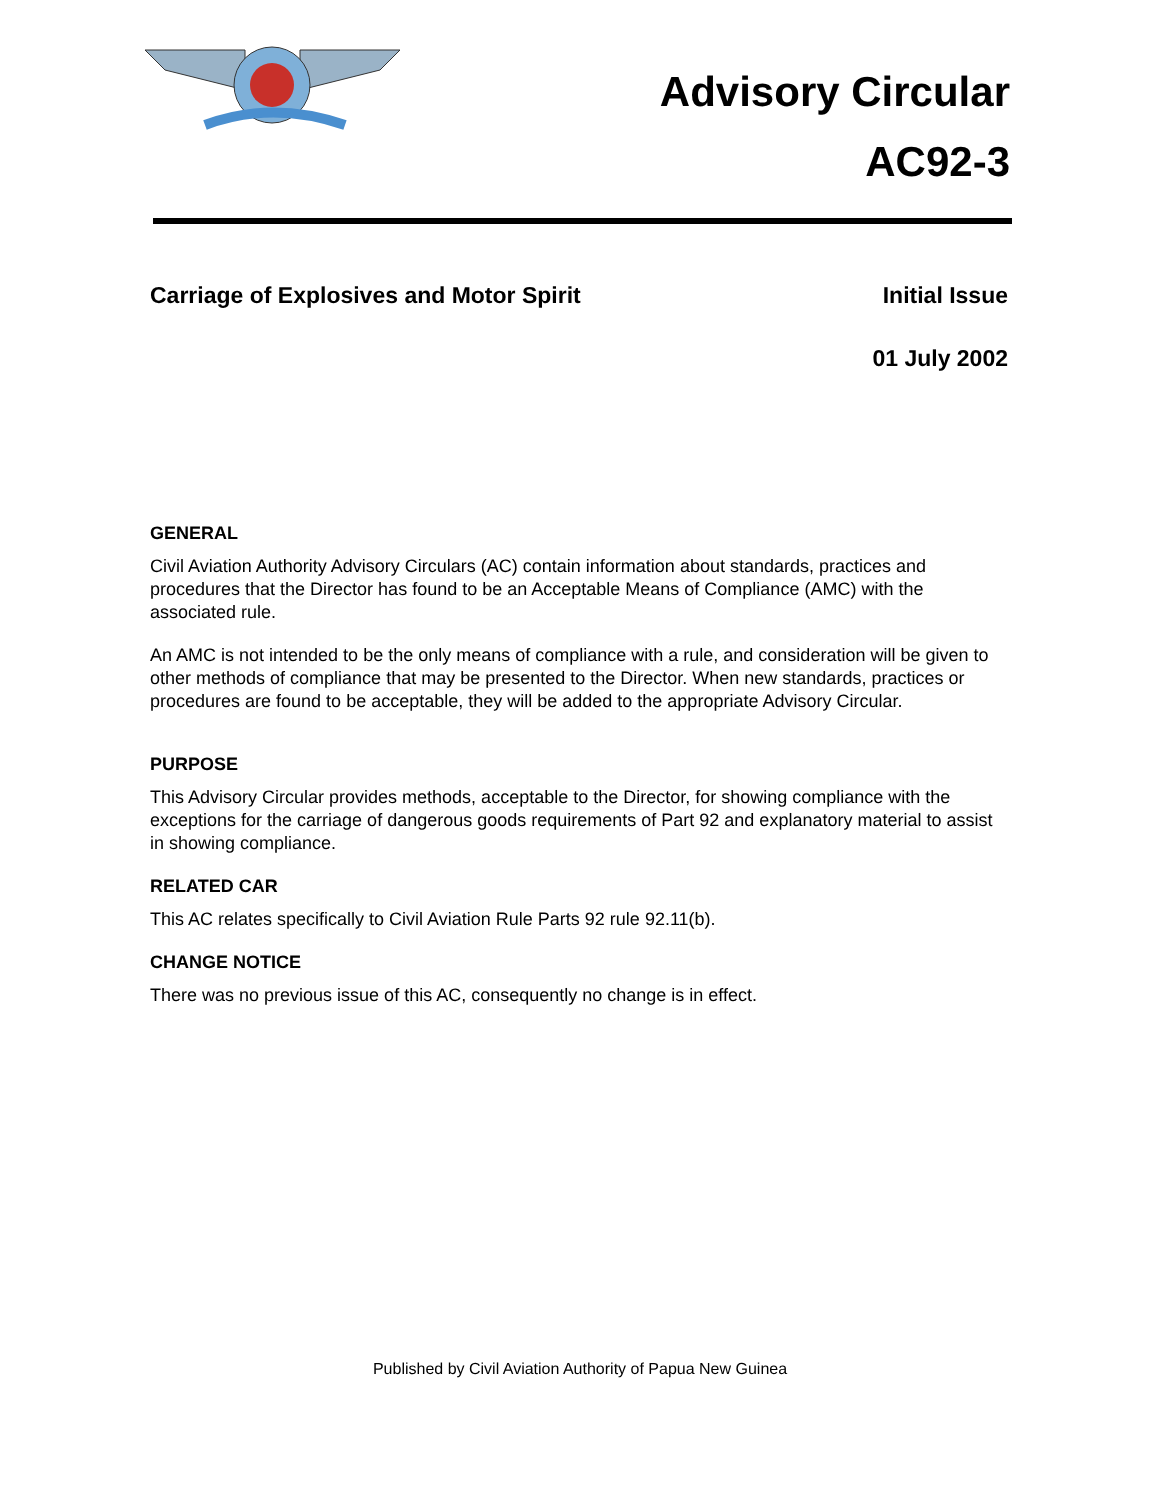Advisory Circular
AC92-3
Carriage of Explosives and Motor Spirit Initial Issue
01 July 2002
GENERAL
Civil Aviation Authority Advisory Circulars (AC) contain information about standards, practices and procedures that the Director has found to be an Acceptable Means of Compliance (AMC) with the associated rule.
An AMC is not intended to be the only means of compliance with a rule, and consideration will be given to other methods of compliance that may be presented to the Director. When new standards, practices or procedures are found to be acceptable, they will be added to the appropriate Advisory Circular.
PURPOSE
This Advisory Circular provides methods, acceptable to the Director, for showing compliance with the exceptions for the carriage of dangerous goods requirements of Part 92 and explanatory material to assist in showing compliance.
RELATED CAR
This AC relates specifically to Civil Aviation Rule Parts 92 rule 92.11(b).
CHANGE NOTICE
There was no previous issue of this AC, consequently no change is in effect.
Published by Civil Aviation Authority of Papua New Guinea